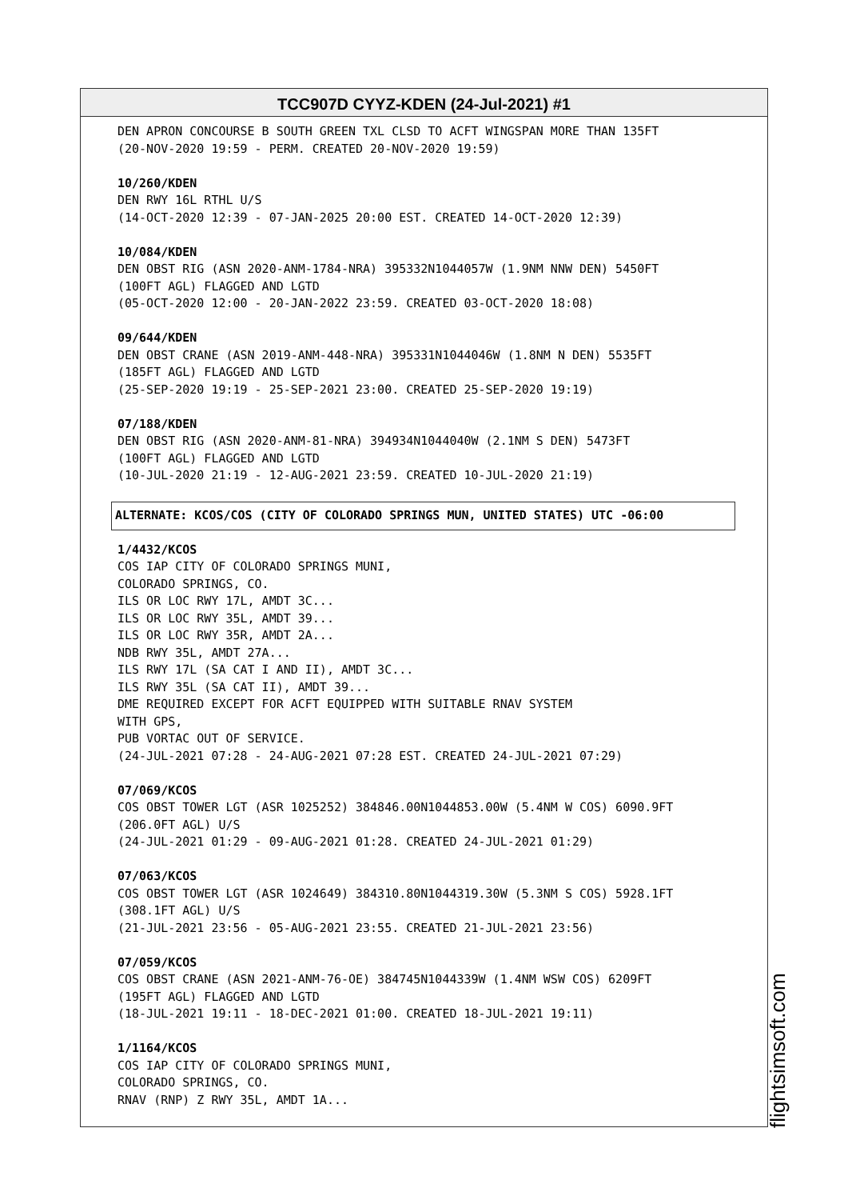TCC907D CYYZ-KDEN (24-Jul-2021) #1
DEN APRON CONCOURSE B SOUTH GREEN TXL CLSD TO ACFT WINGSPAN MORE THAN 135FT (20-NOV-2020 19:59 - PERM. CREATED 20-NOV-2020 19:59)
10/260/KDEN DEN RWY 16L RTHL U/S (14-OCT-2020 12:39 - 07-JAN-2025 20:00 EST. CREATED 14-OCT-2020 12:39)
10/084/KDEN DEN OBST RIG (ASN 2020-ANM-1784-NRA) 395332N1044057W (1.9NM NNW DEN) 5450FT (100FT AGL) FLAGGED AND LGTD (05-OCT-2020 12:00 - 20-JAN-2022 23:59. CREATED 03-OCT-2020 18:08)
09/644/KDEN DEN OBST CRANE (ASN 2019-ANM-448-NRA) 395331N1044046W (1.8NM N DEN) 5535FT (185FT AGL) FLAGGED AND LGTD (25-SEP-2020 19:19 - 25-SEP-2021 23:00. CREATED 25-SEP-2020 19:19)
07/188/KDEN DEN OBST RIG (ASN 2020-ANM-81-NRA) 394934N1044040W (2.1NM S DEN) 5473FT (100FT AGL) FLAGGED AND LGTD (10-JUL-2020 21:19 - 12-AUG-2021 23:59. CREATED 10-JUL-2020 21:19)
ALTERNATE: KCOS/COS (CITY OF COLORADO SPRINGS MUN, UNITED STATES) UTC -06:00
1/4432/KCOS COS IAP CITY OF COLORADO SPRINGS MUNI, COLORADO SPRINGS, CO. ILS OR LOC RWY 17L, AMDT 3C... ILS OR LOC RWY 35L, AMDT 39... ILS OR LOC RWY 35R, AMDT 2A... NDB RWY 35L, AMDT 27A... ILS RWY 17L (SA CAT I AND II), AMDT 3C... ILS RWY 35L (SA CAT II), AMDT 39... DME REQUIRED EXCEPT FOR ACFT EQUIPPED WITH SUITABLE RNAV SYSTEM WITH GPS, PUB VORTAC OUT OF SERVICE. (24-JUL-2021 07:28 - 24-AUG-2021 07:28 EST. CREATED 24-JUL-2021 07:29)
07/069/KCOS COS OBST TOWER LGT (ASR 1025252) 384846.00N1044853.00W (5.4NM W COS) 6090.9FT (206.0FT AGL) U/S (24-JUL-2021 01:29 - 09-AUG-2021 01:28. CREATED 24-JUL-2021 01:29)
07/063/KCOS COS OBST TOWER LGT (ASR 1024649) 384310.80N1044319.30W (5.3NM S COS) 5928.1FT (308.1FT AGL) U/S (21-JUL-2021 23:56 - 05-AUG-2021 23:55. CREATED 21-JUL-2021 23:56)
07/059/KCOS COS OBST CRANE (ASN 2021-ANM-76-OE) 384745N1044339W (1.4NM WSW COS) 6209FT (195FT AGL) FLAGGED AND LGTD (18-JUL-2021 19:11 - 18-DEC-2021 01:00. CREATED 18-JUL-2021 19:11)
1/1164/KCOS COS IAP CITY OF COLORADO SPRINGS MUNI, COLORADO SPRINGS, CO. RNAV (RNP) Z RWY 35L, AMDT 1A...
flightsimsoft.com